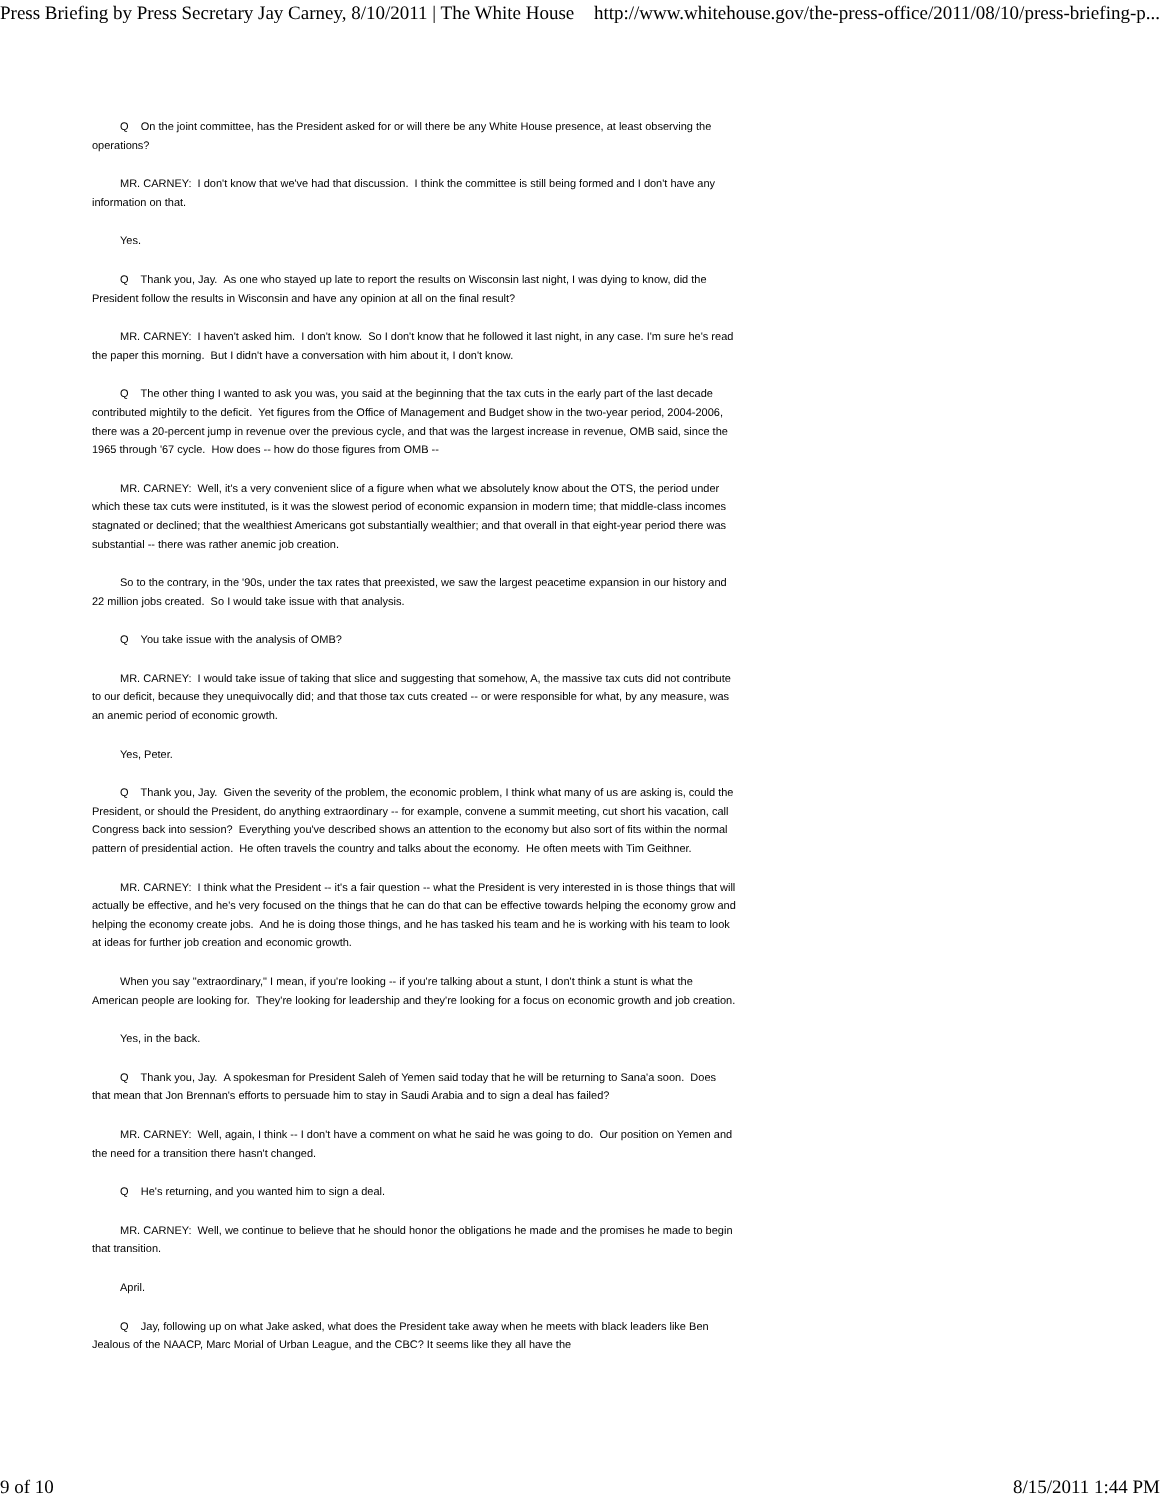Press Briefing by Press Secretary Jay Carney, 8/10/2011 | The White House http://www.whitehouse.gov/the-press-office/2011/08/10/press-briefing-p...
Q On the joint committee, has the President asked for or will there be any White House presence, at least observing the operations?
MR. CARNEY: I don't know that we've had that discussion. I think the committee is still being formed and I don't have any information on that.
Yes.
Q Thank you, Jay. As one who stayed up late to report the results on Wisconsin last night, I was dying to know, did the President follow the results in Wisconsin and have any opinion at all on the final result?
MR. CARNEY: I haven't asked him. I don't know. So I don't know that he followed it last night, in any case. I'm sure he's read the paper this morning. But I didn't have a conversation with him about it, I don't know.
Q The other thing I wanted to ask you was, you said at the beginning that the tax cuts in the early part of the last decade contributed mightily to the deficit. Yet figures from the Office of Management and Budget show in the two-year period, 2004-2006, there was a 20-percent jump in revenue over the previous cycle, and that was the largest increase in revenue, OMB said, since the 1965 through '67 cycle. How does -- how do those figures from OMB --
MR. CARNEY: Well, it's a very convenient slice of a figure when what we absolutely know about the OTS, the period under which these tax cuts were instituted, is it was the slowest period of economic expansion in modern time; that middle-class incomes stagnated or declined; that the wealthiest Americans got substantially wealthier; and that overall in that eight-year period there was substantial -- there was rather anemic job creation.
So to the contrary, in the '90s, under the tax rates that preexisted, we saw the largest peacetime expansion in our history and 22 million jobs created. So I would take issue with that analysis.
Q You take issue with the analysis of OMB?
MR. CARNEY: I would take issue of taking that slice and suggesting that somehow, A, the massive tax cuts did not contribute to our deficit, because they unequivocally did; and that those tax cuts created -- or were responsible for what, by any measure, was an anemic period of economic growth.
Yes, Peter.
Q Thank you, Jay. Given the severity of the problem, the economic problem, I think what many of us are asking is, could the President, or should the President, do anything extraordinary -- for example, convene a summit meeting, cut short his vacation, call Congress back into session? Everything you've described shows an attention to the economy but also sort of fits within the normal pattern of presidential action. He often travels the country and talks about the economy. He often meets with Tim Geithner.
MR. CARNEY: I think what the President -- it's a fair question -- what the President is very interested in is those things that will actually be effective, and he's very focused on the things that he can do that can be effective towards helping the economy grow and helping the economy create jobs. And he is doing those things, and he has tasked his team and he is working with his team to look at ideas for further job creation and economic growth.
When you say "extraordinary," I mean, if you're looking -- if you're talking about a stunt, I don't think a stunt is what the American people are looking for. They're looking for leadership and they're looking for a focus on economic growth and job creation.
Yes, in the back.
Q Thank you, Jay. A spokesman for President Saleh of Yemen said today that he will be returning to Sana'a soon. Does that mean that Jon Brennan's efforts to persuade him to stay in Saudi Arabia and to sign a deal has failed?
MR. CARNEY: Well, again, I think -- I don't have a comment on what he said he was going to do. Our position on Yemen and the need for a transition there hasn't changed.
Q He's returning, and you wanted him to sign a deal.
MR. CARNEY: Well, we continue to believe that he should honor the obligations he made and the promises he made to begin that transition.
April.
Q Jay, following up on what Jake asked, what does the President take away when he meets with black leaders like Ben Jealous of the NAACP, Marc Morial of Urban League, and the CBC? It seems like they all have the
9 of 10 8/15/2011 1:44 PM